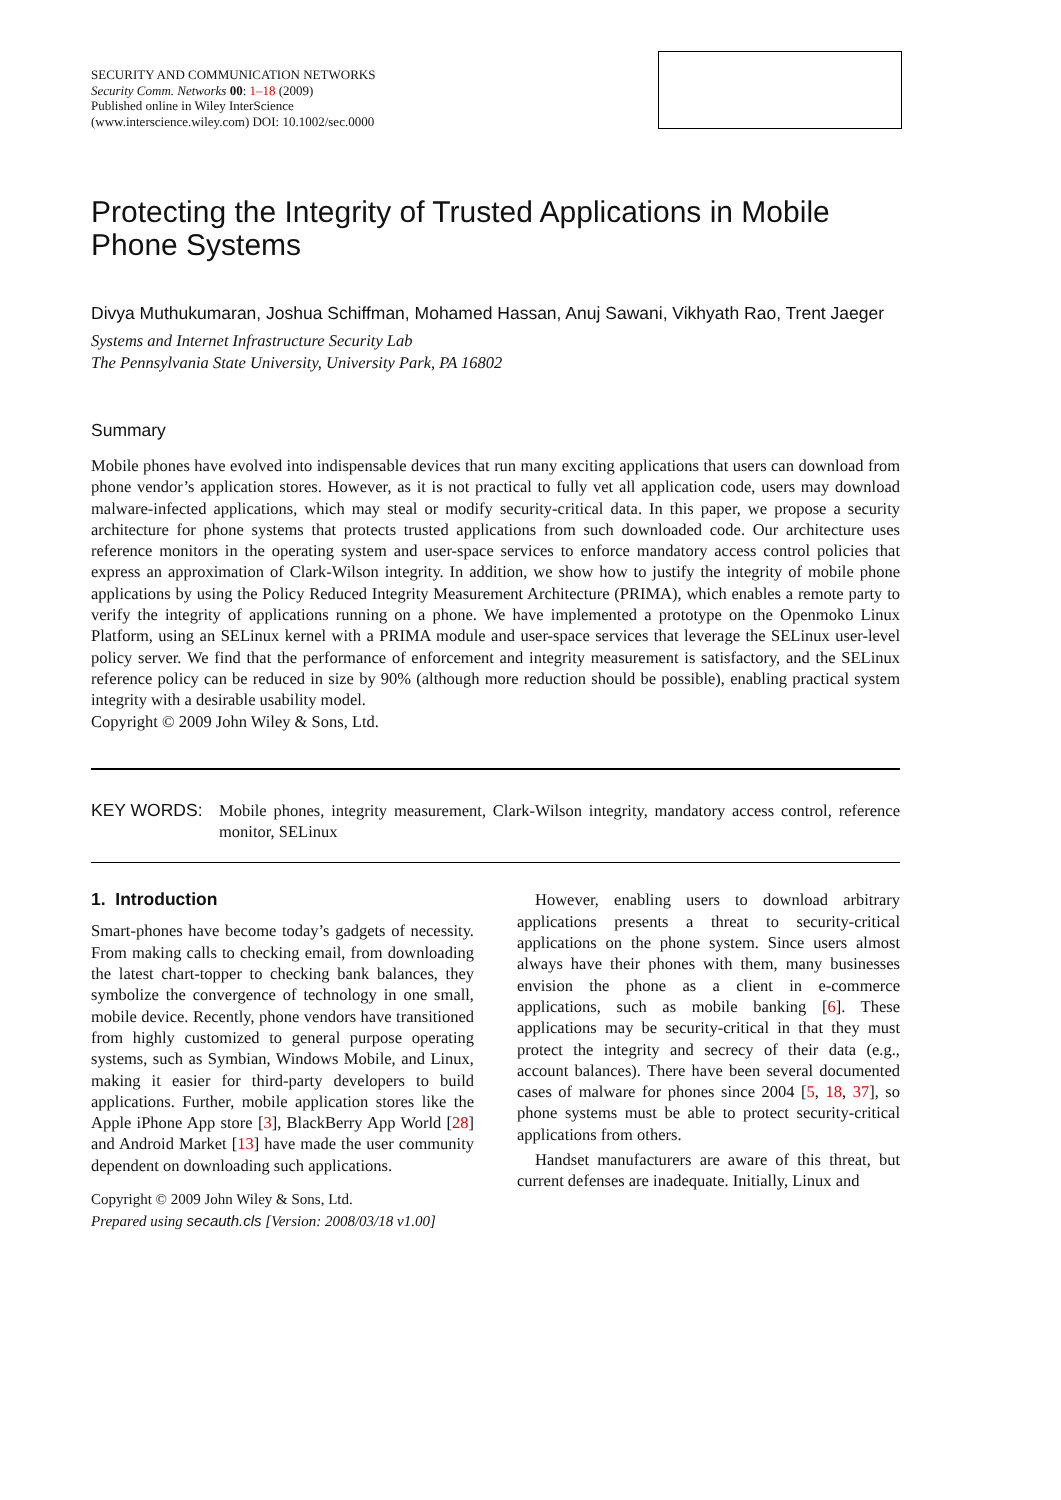SECURITY AND COMMUNICATION NETWORKS
Security Comm. Networks 00: 1–18 (2009)
Published online in Wiley InterScience
(www.interscience.wiley.com) DOI: 10.1002/sec.0000
Protecting the Integrity of Trusted Applications in Mobile Phone Systems
Divya Muthukumaran, Joshua Schiffman, Mohamed Hassan, Anuj Sawani, Vikhyath Rao, Trent Jaeger
Systems and Internet Infrastructure Security Lab
The Pennsylvania State University, University Park, PA 16802
Summary
Mobile phones have evolved into indispensable devices that run many exciting applications that users can download from phone vendor’s application stores. However, as it is not practical to fully vet all application code, users may download malware-infected applications, which may steal or modify security-critical data. In this paper, we propose a security architecture for phone systems that protects trusted applications from such downloaded code. Our architecture uses reference monitors in the operating system and user-space services to enforce mandatory access control policies that express an approximation of Clark-Wilson integrity. In addition, we show how to justify the integrity of mobile phone applications by using the Policy Reduced Integrity Measurement Architecture (PRIMA), which enables a remote party to verify the integrity of applications running on a phone. We have implemented a prototype on the Openmoko Linux Platform, using an SELinux kernel with a PRIMA module and user-space services that leverage the SELinux user-level policy server. We find that the performance of enforcement and integrity measurement is satisfactory, and the SELinux reference policy can be reduced in size by 90% (although more reduction should be possible), enabling practical system integrity with a desirable usability model.
Copyright © 2009 John Wiley & Sons, Ltd.
KEY WORDS:
Mobile phones, integrity measurement, Clark-Wilson integrity, mandatory access control, reference monitor, SELinux
1. Introduction
Smart-phones have become today’s gadgets of necessity. From making calls to checking email, from downloading the latest chart-topper to checking bank balances, they symbolize the convergence of technology in one small, mobile device. Recently, phone vendors have transitioned from highly customized to general purpose operating systems, such as Symbian, Windows Mobile, and Linux, making it easier for third-party developers to build applications. Further, mobile application stores like the Apple iPhone App store [3], BlackBerry App World [28] and Android Market [13] have made the user community dependent on downloading such applications.
Copyright © 2009 John Wiley & Sons, Ltd.
Prepared using secauth.cls [Version: 2008/03/18 v1.00]
However, enabling users to download arbitrary applications presents a threat to security-critical applications on the phone system. Since users almost always have their phones with them, many businesses envision the phone as a client in e-commerce applications, such as mobile banking [6]. These applications may be security-critical in that they must protect the integrity and secrecy of their data (e.g., account balances). There have been several documented cases of malware for phones since 2004 [5, 18, 37], so phone systems must be able to protect security-critical applications from others.
Handset manufacturers are aware of this threat, but current defenses are inadequate. Initially, Linux and